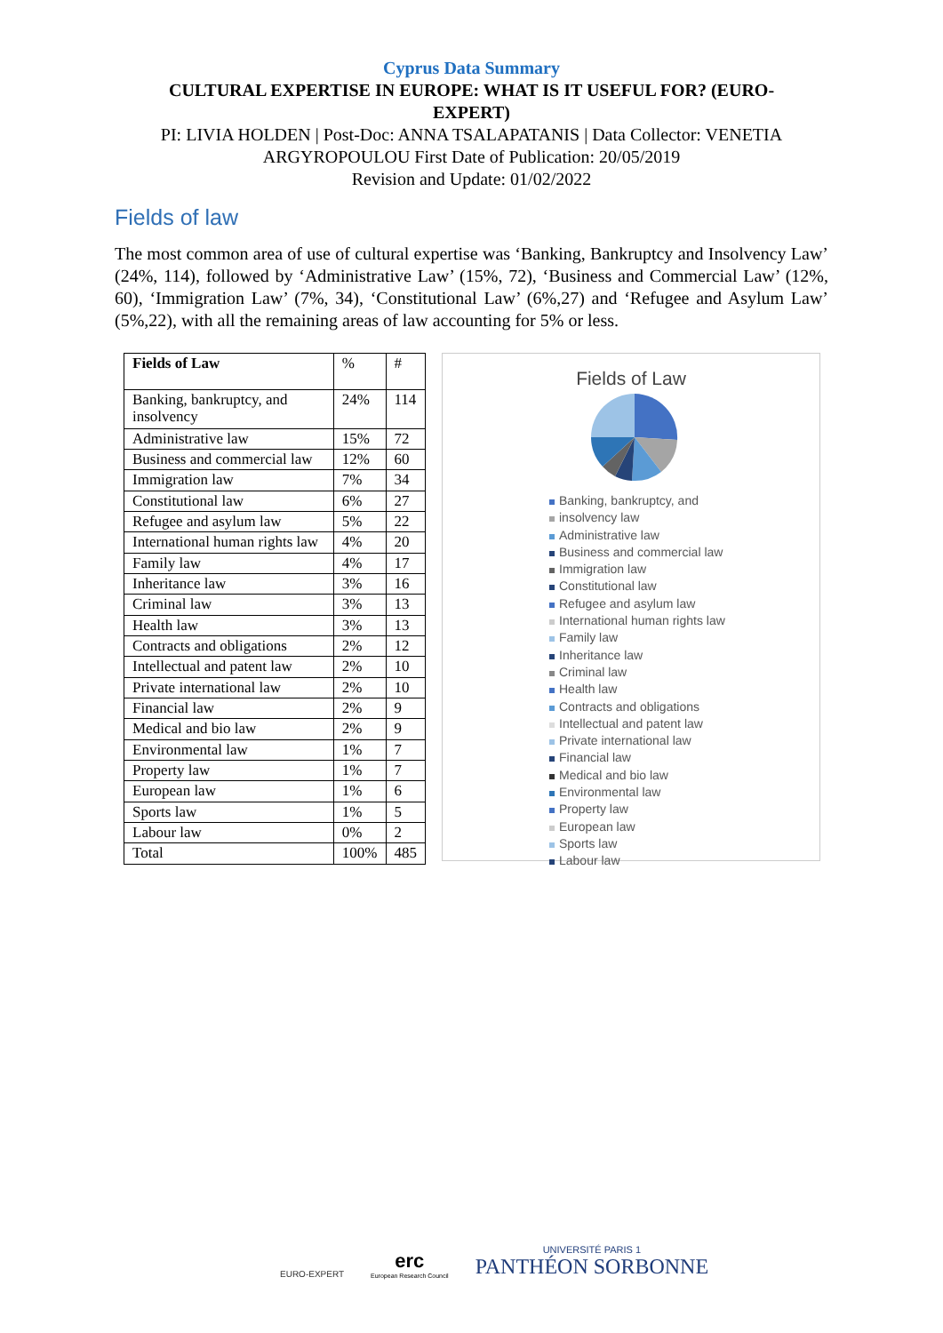Cyprus Data Summary
CULTURAL EXPERTISE IN EUROPE: WHAT IS IT USEFUL FOR? (EURO-EXPERT)
PI: LIVIA HOLDEN | Post-Doc: ANNA TSALAPATANIS | Data Collector: VENETIA
ARGYROPOULOU First Date of Publication: 20/05/2019
Revision and Update: 01/02/2022
Fields of law
The most common area of use of cultural expertise was ‘Banking, Bankruptcy and Insolvency Law’ (24%, 114), followed by ‘Administrative Law’ (15%, 72), ‘Business and Commercial Law’ (12%, 60), ‘Immigration Law’ (7%, 34), ‘Constitutional Law’ (6%,27) and ‘Refugee and Asylum Law’ (5%,22), with all the remaining areas of law accounting for 5% or less.
| Fields of Law | % | # |
| --- | --- | --- |
| Banking, bankruptcy, and insolvency | 24% | 114 |
| Administrative law | 15% | 72 |
| Business and commercial law | 12% | 60 |
| Immigration law | 7% | 34 |
| Constitutional law | 6% | 27 |
| Refugee and asylum law | 5% | 22 |
| International human rights law | 4% | 20 |
| Family law | 4% | 17 |
| Inheritance law | 3% | 16 |
| Criminal law | 3% | 13 |
| Health law | 3% | 13 |
| Contracts and obligations | 2% | 12 |
| Intellectual and patent law | 2% | 10 |
| Private international law | 2% | 10 |
| Financial law | 2% | 9 |
| Medical and bio law | 2% | 9 |
| Environmental law | 1% | 7 |
| Property law | 1% | 7 |
| European law | 1% | 6 |
| Sports law | 1% | 5 |
| Labour law | 0% | 2 |
| Total | 100% | 485 |
Fields of Law
Banking, bankruptcy, and
insolvency law
Administrative law
Business and commercial law
Immigration law
Constitutional law
Refugee and asylum law
International human rights law
Family law
Inheritance law
Criminal law
Health law
Contracts and obligations
Intellectual and patent law
Private international law
Financial law
Medical and bio law
Environmental law
Property law
European law
Sports law
Labour law
EURO-EXPERT
erc
European Research Council
UNIVERSITÉ PARIS 1
PANTHÉON SORBONNE